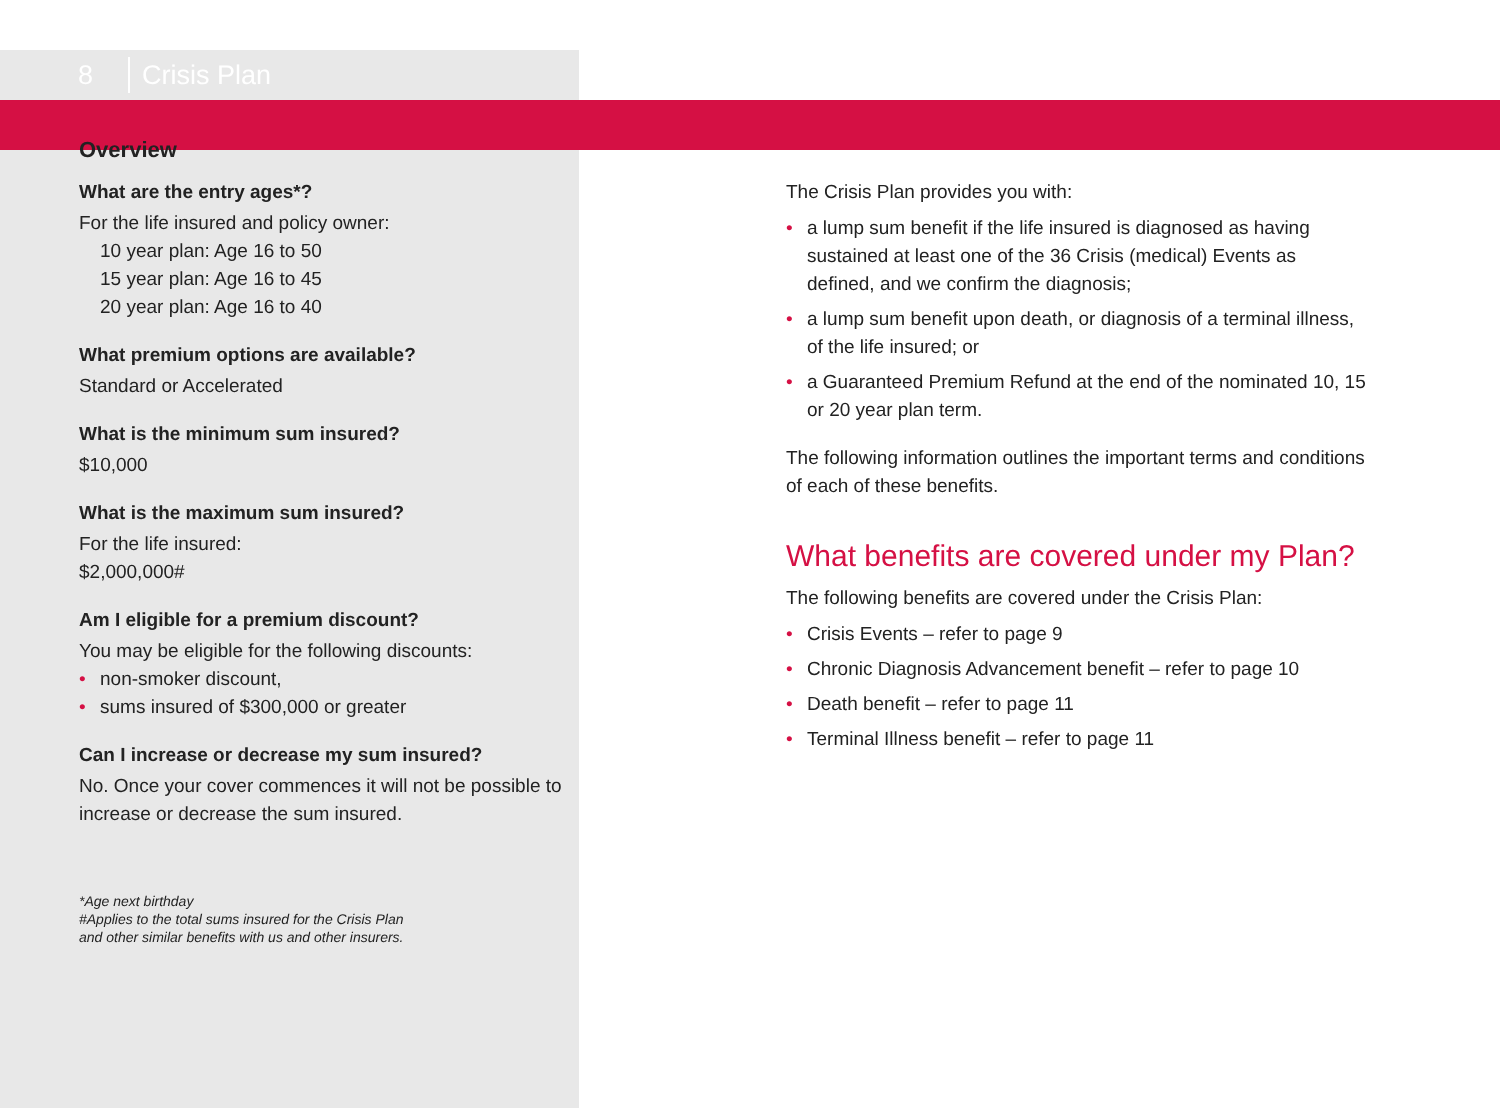8
Crisis Plan
Overview
What are the entry ages*?
For the life insured and policy owner:
10 year plan: Age 16 to 50
15 year plan: Age 16 to 45
20 year plan: Age 16 to 40
What premium options are available?
Standard or Accelerated
What is the minimum sum insured?
$10,000
What is the maximum sum insured?
For the life insured:
$2,000,000#
Am I eligible for a premium discount?
You may be eligible for the following discounts:
• non-smoker discount,
• sums insured of $300,000 or greater
Can I increase or decrease my sum insured?
No. Once your cover commences it will not be possible to increase or decrease the sum insured.
*Age next birthday
#Applies to the total sums insured for the Crisis Plan
and other similar benefits with us and other insurers.
The Crisis Plan provides you with:
• a lump sum benefit if the life insured is diagnosed as having sustained at least one of the 36 Crisis (medical) Events as defined, and we confirm the diagnosis;
• a lump sum benefit upon death, or diagnosis of a terminal illness, of the life insured; or
• a Guaranteed Premium Refund at the end of the nominated 10, 15 or 20 year plan term.
The following information outlines the important terms and conditions of each of these benefits.
What benefits are covered under my Plan?
The following benefits are covered under the Crisis Plan:
• Crisis Events – refer to page 9
• Chronic Diagnosis Advancement benefit – refer to page 10
• Death benefit – refer to page 11
• Terminal Illness benefit – refer to page 11